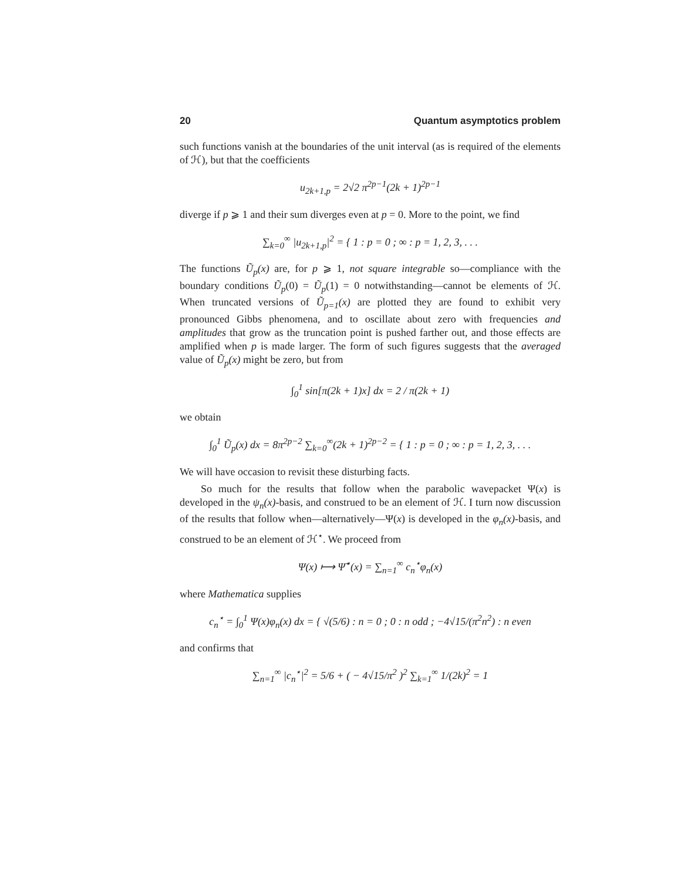20 Quantum asymptotics problem
such functions vanish at the boundaries of the unit interval (as is required of the elements of ℋ), but that the coefficients
u<sub>2k+1,p</sub> = 2√2 π<sup>2p−1</sup>(2k + 1)<sup>2p−1</sup>
diverge if p ⩾ 1 and their sum diverges even at p = 0. More to the point, we find
∑<sub>k=0</sub><sup>∞</sup> |u<sub>2k+1,p</sub>|<sup>2</sup> = { 1 : p = 0 ; ∞ : p = 1, 2, 3, . . .
The functions Ũ<sub>p</sub>(x) are, for p ⩾ 1, not square integrable so—compliance with the boundary conditions Ũ<sub>p</sub>(0) = Ũ<sub>p</sub>(1) = 0 notwithstanding—cannot be elements of ℋ. When truncated versions of Ũ<sub>p=1</sub>(x) are plotted they are found to exhibit very pronounced Gibbs phenomena, and to oscillate about zero with frequencies and amplitudes that grow as the truncation point is pushed farther out, and those effects are amplified when p is made larger. The form of such figures suggests that the averaged value of Ũ<sub>p</sub>(x) might be zero, but from
∫<sub>0</sub><sup>1</sup> sin[π(2k + 1)x] dx = 2 / π(2k + 1)
we obtain
∫<sub>0</sub><sup>1</sup> Ũ<sub>p</sub>(x) dx = 8π<sup>2p−2</sup> ∑<sub>k=0</sub><sup>∞</sup>(2k + 1)<sup>2p−2</sup> = { 1 : p = 0 ; ∞ : p = 1, 2, 3, . . .
We will have occasion to revisit these disturbing facts.
So much for the results that follow when the parabolic wavepacket Ψ(x) is developed in the ψ<sub>n</sub>(x)-basis, and construed to be an element of ℋ. I turn now discussion of the results that follow when—alternatively—Ψ(x) is developed in the φ<sub>n</sub>(x)-basis, and construed to be an element of ℋ<sup>⋆</sup>. We proceed from
Ψ(x) ⟼ Ψ̃<sup>⋆</sup>(x) = ∑<sub>n=1</sub><sup>∞</sup> c<sub>n</sub><sup>⋆</sup>φ<sub>n</sub>(x)
where Mathematica supplies
c<sub>n</sub><sup>⋆</sup> = ∫<sub>0</sub><sup>1</sup> Ψ(x)φ<sub>n</sub>(x) dx = { √(5/6) : n = 0 ; 0 : n odd ; −4√15/(π<sup>2</sup>n<sup>2</sup>) : n even
and confirms that
∑<sub>n=1</sub><sup>∞</sup> |c<sub>n</sub><sup>⋆</sup>|<sup>2</sup> = 5/6 + ( − 4√15/π<sup>2</sup> )<sup>2</sup> ∑<sub>k=1</sub><sup>∞</sup> 1/(2k)<sup>2</sup> = 1